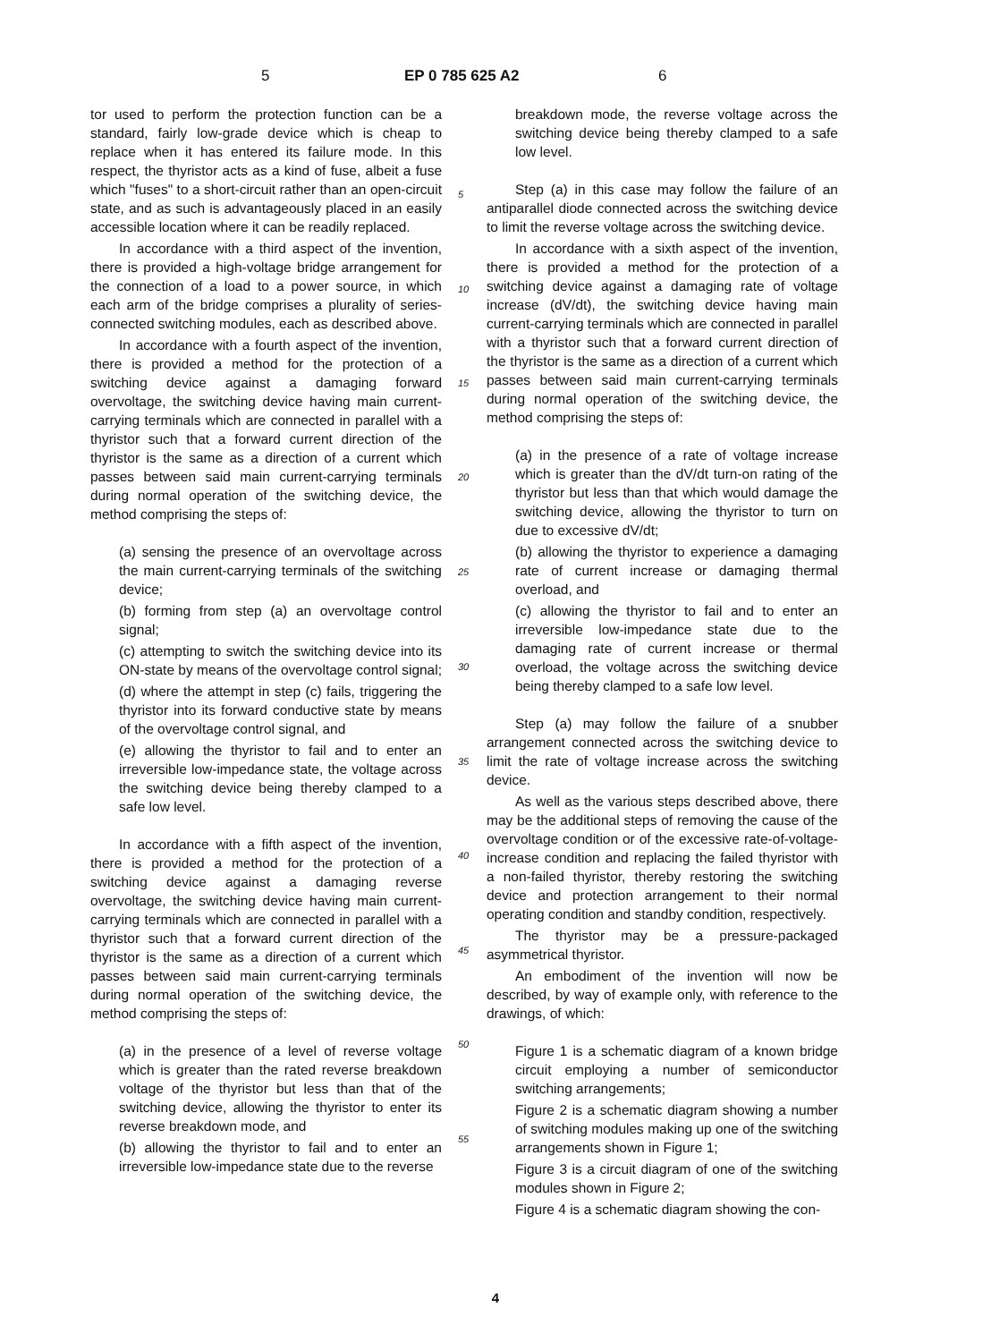5 EP 0 785 625 A2 6
tor used to perform the protection function can be a standard, fairly low-grade device which is cheap to replace when it has entered its failure mode. In this respect, the thyristor acts as a kind of fuse, albeit a fuse which "fuses" to a short-circuit rather than an open-circuit state, and as such is advantageously placed in an easily accessible location where it can be readily replaced.
In accordance with a third aspect of the invention, there is provided a high-voltage bridge arrangement for the connection of a load to a power source, in which each arm of the bridge comprises a plurality of series-connected switching modules, each as described above.
In accordance with a fourth aspect of the invention, there is provided a method for the protection of a switching device against a damaging forward overvoltage, the switching device having main current-carrying terminals which are connected in parallel with a thyristor such that a forward current direction of the thyristor is the same as a direction of a current which passes between said main current-carrying terminals during normal operation of the switching device, the method comprising the steps of:
(a) sensing the presence of an overvoltage across the main current-carrying terminals of the switching device;
(b) forming from step (a) an overvoltage control signal;
(c) attempting to switch the switching device into its ON-state by means of the overvoltage control signal;
(d) where the attempt in step (c) fails, triggering the thyristor into its forward conductive state by means of the overvoltage control signal, and
(e) allowing the thyristor to fail and to enter an irreversible low-impedance state, the voltage across the switching device being thereby clamped to a safe low level.
In accordance with a fifth aspect of the invention, there is provided a method for the protection of a switching device against a damaging reverse overvoltage, the switching device having main current-carrying terminals which are connected in parallel with a thyristor such that a forward current direction of the thyristor is the same as a direction of a current which passes between said main current-carrying terminals during normal operation of the switching device, the method comprising the steps of:
(a) in the presence of a level of reverse voltage which is greater than the rated reverse breakdown voltage of the thyristor but less than that of the switching device, allowing the thyristor to enter its reverse breakdown mode, and
(b) allowing the thyristor to fail and to enter an irreversible low-impedance state due to the reverse
5
10
15
20
25
30
35
40
45
50
55
breakdown mode, the reverse voltage across the switching device being thereby clamped to a safe low level.
Step (a) in this case may follow the failure of an antiparallel diode connected across the switching device to limit the reverse voltage across the switching device.
In accordance with a sixth aspect of the invention, there is provided a method for the protection of a switching device against a damaging rate of voltage increase (dV/dt), the switching device having main current-carrying terminals which are connected in parallel with a thyristor such that a forward current direction of the thyristor is the same as a direction of a current which passes between said main current-carrying terminals during normal operation of the switching device, the method comprising the steps of:
(a) in the presence of a rate of voltage increase which is greater than the dV/dt turn-on rating of the thyristor but less than that which would damage the switching device, allowing the thyristor to turn on due to excessive dV/dt;
(b) allowing the thyristor to experience a damaging rate of current increase or damaging thermal overload, and
(c) allowing the thyristor to fail and to enter an irreversible low-impedance state due to the damaging rate of current increase or thermal overload, the voltage across the switching device being thereby clamped to a safe low level.
Step (a) may follow the failure of a snubber arrangement connected across the switching device to limit the rate of voltage increase across the switching device.
As well as the various steps described above, there may be the additional steps of removing the cause of the overvoltage condition or of the excessive rate-of-voltage-increase condition and replacing the failed thyristor with a non-failed thyristor, thereby restoring the switching device and protection arrangement to their normal operating condition and standby condition, respectively.
The thyristor may be a pressure-packaged asymmetrical thyristor.
An embodiment of the invention will now be described, by way of example only, with reference to the drawings, of which:
Figure 1 is a schematic diagram of a known bridge circuit employing a number of semiconductor switching arrangements;
Figure 2 is a schematic diagram showing a number of switching modules making up one of the switching arrangements shown in Figure 1;
Figure 3 is a circuit diagram of one of the switching modules shown in Figure 2;
Figure 4 is a schematic diagram showing the con-
4